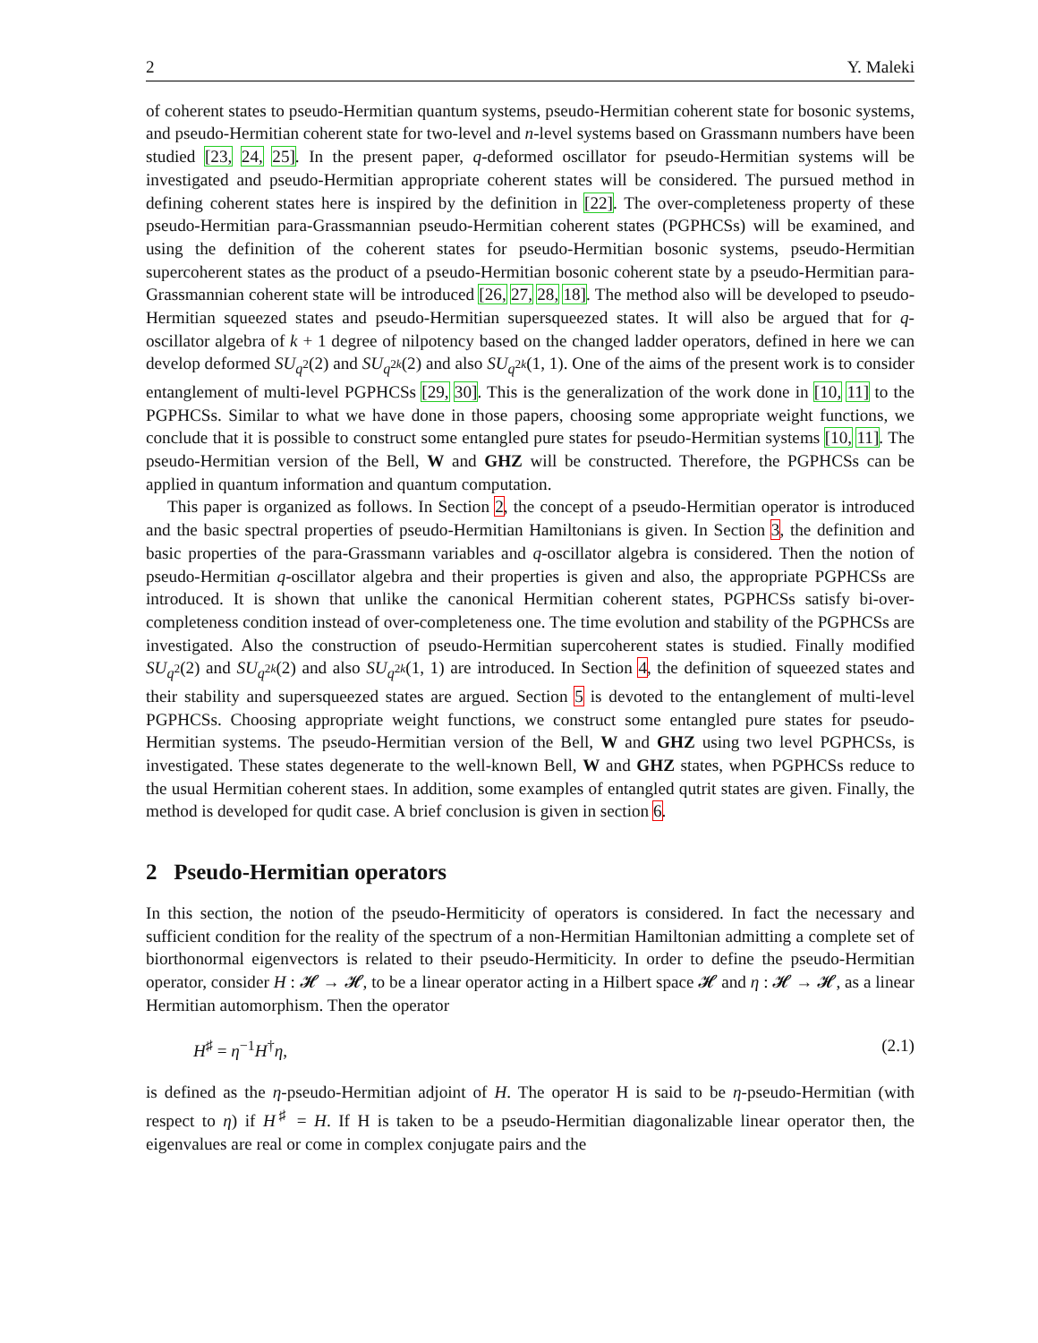2 Y. Maleki
of coherent states to pseudo-Hermitian quantum systems, pseudo-Hermitian coherent state for bosonic systems, and pseudo-Hermitian coherent state for two-level and n-level systems based on Grassmann numbers have been studied [23, 24, 25]. In the present paper, q-deformed oscillator for pseudo-Hermitian systems will be investigated and pseudo-Hermitian appropriate coherent states will be considered. The pursued method in defining coherent states here is inspired by the definition in [22]. The over-completeness property of these pseudo-Hermitian para-Grassmannian pseudo-Hermitian coherent states (PGPHCSs) will be examined, and using the definition of the coherent states for pseudo-Hermitian bosonic systems, pseudo-Hermitian supercoherent states as the product of a pseudo-Hermitian bosonic coherent state by a pseudo-Hermitian para-Grassmannian coherent state will be introduced [26, 27, 28, 18]. The method also will be developed to pseudo-Hermitian squeezed states and pseudo-Hermitian supersqueezed states. It will also be argued that for q-oscillator algebra of k + 1 degree of nilpotency based on the changed ladder operators, defined in here we can develop deformed SU<sub>q<sup>2</sup></sub>(2) and SU<sub>q<sup>2k</sup></sub>(2) and also SU<sub>q<sup>2k</sup></sub>(1, 1). One of the aims of the present work is to consider entanglement of multi-level PGPHCSs [29, 30]. This is the generalization of the work done in [10, 11] to the PGPHCSs. Similar to what we have done in those papers, choosing some appropriate weight functions, we conclude that it is possible to construct some entangled pure states for pseudo-Hermitian systems [10, 11]. The pseudo-Hermitian version of the Bell, W and GHZ will be constructed. Therefore, the PGPHCSs can be applied in quantum information and quantum computation.
This paper is organized as follows. In Section 2, the concept of a pseudo-Hermitian operator is introduced and the basic spectral properties of pseudo-Hermitian Hamiltonians is given. In Section 3, the definition and basic properties of the para-Grassmann variables and q-oscillator algebra is considered. Then the notion of pseudo-Hermitian q-oscillator algebra and their properties is given and also, the appropriate PGPHCSs are introduced. It is shown that unlike the canonical Hermitian coherent states, PGPHCSs satisfy bi-over-completeness condition instead of over-completeness one. The time evolution and stability of the PGPHCSs are investigated. Also the construction of pseudo-Hermitian supercoherent states is studied. Finally modified SU<sub>q<sup>2</sup></sub>(2) and SU<sub>q<sup>2k</sup></sub>(2) and also SU<sub>q<sup>2k</sup></sub>(1, 1) are introduced. In Section 4, the definition of squeezed states and their stability and supersqueezed states are argued. Section 5 is devoted to the entanglement of multi-level PGPHCSs. Choosing appropriate weight functions, we construct some entangled pure states for pseudo-Hermitian systems. The pseudo-Hermitian version of the Bell, W and GHZ using two level PGPHCSs, is investigated. These states degenerate to the well-known Bell, W and GHZ states, when PGPHCSs reduce to the usual Hermitian coherent staes. In addition, some examples of entangled qutrit states are given. Finally, the method is developed for qudit case. A brief conclusion is given in section 6.
2 Pseudo-Hermitian operators
In this section, the notion of the pseudo-Hermiticity of operators is considered. In fact the necessary and sufficient condition for the reality of the spectrum of a non-Hermitian Hamiltonian admitting a complete set of biorthonormal eigenvectors is related to their pseudo-Hermiticity. In order to define the pseudo-Hermitian operator, consider H : 𝓗 → 𝓗, to be a linear operator acting in a Hilbert space 𝓗 and η : 𝓗 → 𝓗, as a linear Hermitian automorphism. Then the operator
H<sup>♯</sup> = η<sup>−1</sup>H<sup>†</sup>η, (2.1)
is defined as the η-pseudo-Hermitian adjoint of H. The operator H is said to be η-pseudo-Hermitian (with respect to η) if H<sup>♯</sup> = H. If H is taken to be a pseudo-Hermitian diagonalizable linear operator then, the eigenvalues are real or come in complex conjugate pairs and the